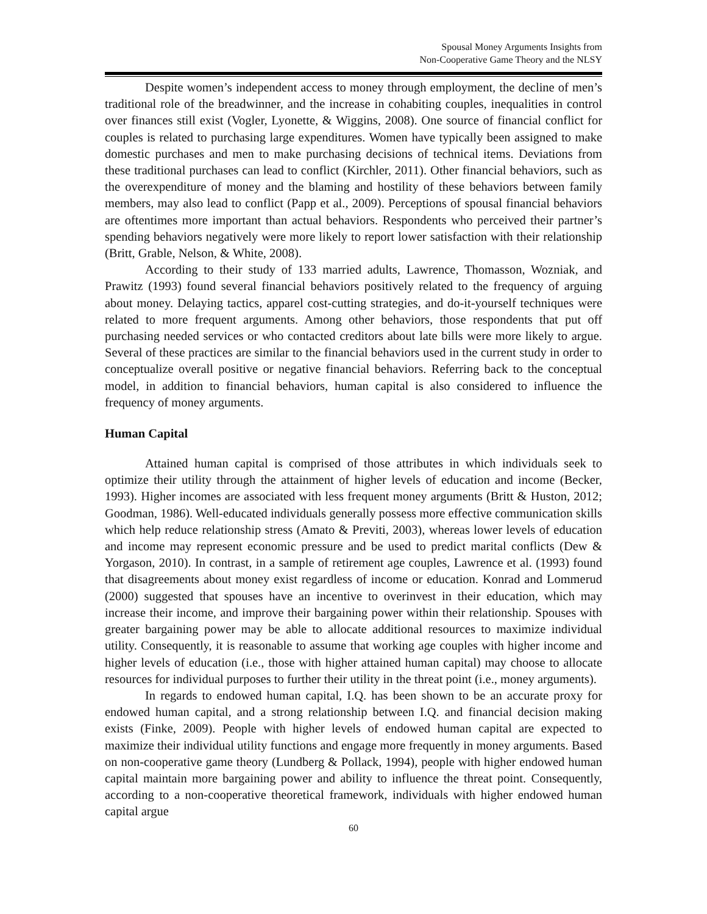Spousal Money Arguments Insights from
Non-Cooperative Game Theory and the NLSY
Despite women’s independent access to money through employment, the decline of men’s traditional role of the breadwinner, and the increase in cohabiting couples, inequalities in control over finances still exist (Vogler, Lyonette, & Wiggins, 2008). One source of financial conflict for couples is related to purchasing large expenditures. Women have typically been assigned to make domestic purchases and men to make purchasing decisions of technical items. Deviations from these traditional purchases can lead to conflict (Kirchler, 2011). Other financial behaviors, such as the overexpenditure of money and the blaming and hostility of these behaviors between family members, may also lead to conflict (Papp et al., 2009). Perceptions of spousal financial behaviors are oftentimes more important than actual behaviors. Respondents who perceived their partner’s spending behaviors negatively were more likely to report lower satisfaction with their relationship (Britt, Grable, Nelson, & White, 2008).
According to their study of 133 married adults, Lawrence, Thomasson, Wozniak, and Prawitz (1993) found several financial behaviors positively related to the frequency of arguing about money. Delaying tactics, apparel cost-cutting strategies, and do-it-yourself techniques were related to more frequent arguments. Among other behaviors, those respondents that put off purchasing needed services or who contacted creditors about late bills were more likely to argue. Several of these practices are similar to the financial behaviors used in the current study in order to conceptualize overall positive or negative financial behaviors. Referring back to the conceptual model, in addition to financial behaviors, human capital is also considered to influence the frequency of money arguments.
Human Capital
Attained human capital is comprised of those attributes in which individuals seek to optimize their utility through the attainment of higher levels of education and income (Becker, 1993). Higher incomes are associated with less frequent money arguments (Britt & Huston, 2012; Goodman, 1986). Well-educated individuals generally possess more effective communication skills which help reduce relationship stress (Amato & Previti, 2003), whereas lower levels of education and income may represent economic pressure and be used to predict marital conflicts (Dew & Yorgason, 2010). In contrast, in a sample of retirement age couples, Lawrence et al. (1993) found that disagreements about money exist regardless of income or education. Konrad and Lommerud (2000) suggested that spouses have an incentive to overinvest in their education, which may increase their income, and improve their bargaining power within their relationship. Spouses with greater bargaining power may be able to allocate additional resources to maximize individual utility. Consequently, it is reasonable to assume that working age couples with higher income and higher levels of education (i.e., those with higher attained human capital) may choose to allocate resources for individual purposes to further their utility in the threat point (i.e., money arguments).
In regards to endowed human capital, I.Q. has been shown to be an accurate proxy for endowed human capital, and a strong relationship between I.Q. and financial decision making exists (Finke, 2009). People with higher levels of endowed human capital are expected to maximize their individual utility functions and engage more frequently in money arguments. Based on non-cooperative game theory (Lundberg & Pollack, 1994), people with higher endowed human capital maintain more bargaining power and ability to influence the threat point. Consequently, according to a non-cooperative theoretical framework, individuals with higher endowed human capital argue
60